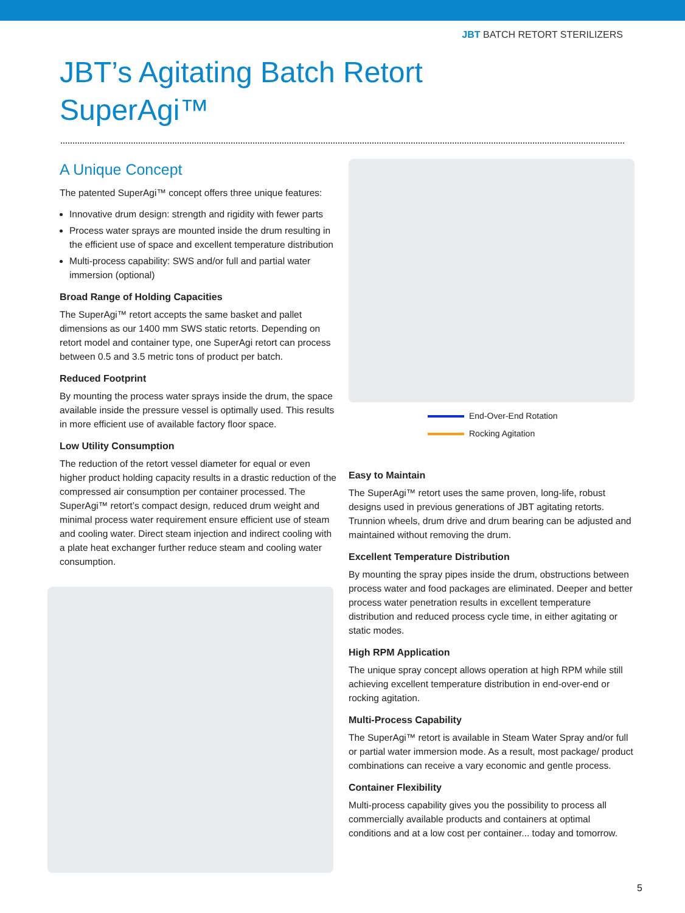JBT BATCH RETORT STERILIZERS
JBT’s Agitating Batch Retort
SuperAgi™
A Unique Concept
The patented SuperAgi™ concept offers three unique features:
Innovative drum design: strength and rigidity with fewer parts
Process water sprays are mounted inside the drum resulting in the efficient use of space and excellent temperature distribution
Multi-process capability: SWS and/or full and partial water immersion (optional)
Broad Range of Holding Capacities
The SuperAgi™ retort accepts the same basket and pallet dimensions as our 1400 mm SWS static retorts. Depending on retort model and container type, one SuperAgi retort can process between 0.5 and 3.5 metric tons of product per batch.
Reduced Footprint
By mounting the process water sprays inside the drum, the space available inside the pressure vessel is optimally used. This results in more efficient use of available factory floor space.
Low Utility Consumption
The reduction of the retort vessel diameter for equal or even higher product holding capacity results in a drastic reduction of the compressed air consumption per container processed. The SuperAgi™ retort’s compact design, reduced drum weight and minimal process water requirement ensure efficient use of steam and cooling water. Direct steam injection and indirect cooling with a plate heat exchanger further reduce steam and cooling water consumption.
End-Over-End Rotation
Rocking Agitation
Easy to Maintain
The SuperAgi™ retort uses the same proven, long-life, robust designs used in previous generations of JBT agitating retorts. Trunnion wheels, drum drive and drum bearing can be adjusted and maintained without removing the drum.
Excellent Temperature Distribution
By mounting the spray pipes inside the drum, obstructions between process water and food packages are eliminated. Deeper and better process water penetration results in excellent temperature distribution and reduced process cycle time, in either agitating or static modes.
High RPM Application
The unique spray concept allows operation at high RPM while still achieving excellent temperature distribution in end-over-end or rocking agitation.
Multi-Process Capability
The SuperAgi™ retort is available in Steam Water Spray and/or full or partial water immersion mode. As a result, most package/ product combinations can receive a vary economic and gentle process.
Container Flexibility
Multi-process capability gives you the possibility to process all commercially available products and containers at optimal conditions and at a low cost per container... today and tomorrow.
5